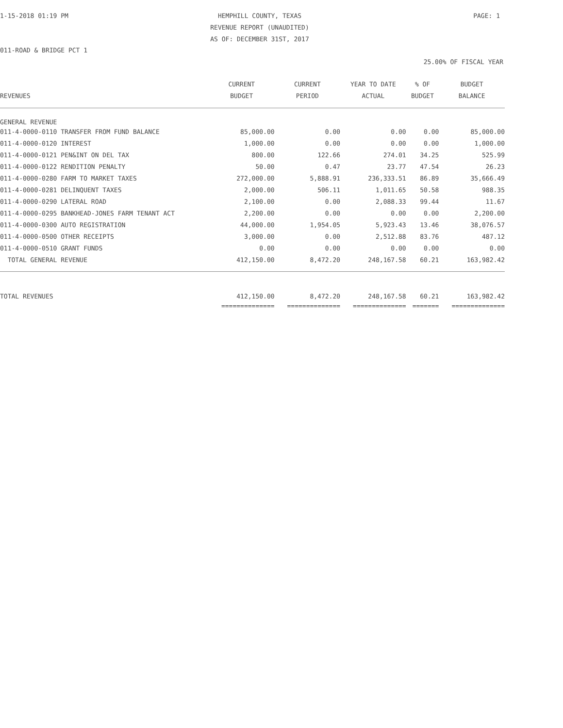1-15-2018 01:19 PM HEMPHILL COUNTY, TEXAS PAGE: 1
REVENUE REPORT (UNAUDITED)
AS OF: DECEMBER 31ST, 2017
011-ROAD & BRIDGE PCT 1
25.00% OF FISCAL YEAR
| REVENUES | CURRENT BUDGET | CURRENT PERIOD | YEAR TO DATE ACTUAL | % OF BUDGET | BUDGET BALANCE |
| --- | --- | --- | --- | --- | --- |
| GENERAL REVENUE | | | | | |
| 011-4-0000-0110 TRANSFER FROM FUND BALANCE | 85,000.00 | 0.00 | 0.00 | 0.00 | 85,000.00 |
| 011-4-0000-0120 INTEREST | 1,000.00 | 0.00 | 0.00 | 0.00 | 1,000.00 |
| 011-4-0000-0121 PEN&INT ON DEL TAX | 800.00 | 122.66 | 274.01 | 34.25 | 525.99 |
| 011-4-0000-0122 RENDITION PENALTY | 50.00 | 0.47 | 23.77 | 47.54 | 26.23 |
| 011-4-0000-0280 FARM TO MARKET TAXES | 272,000.00 | 5,888.91 | 236,333.51 | 86.89 | 35,666.49 |
| 011-4-0000-0281 DELINQUENT TAXES | 2,000.00 | 506.11 | 1,011.65 | 50.58 | 988.35 |
| 011-4-0000-0290 LATERAL ROAD | 2,100.00 | 0.00 | 2,088.33 | 99.44 | 11.67 |
| 011-4-0000-0295 BANKHEAD-JONES FARM TENANT ACT | 2,200.00 | 0.00 | 0.00 | 0.00 | 2,200.00 |
| 011-4-0000-0300 AUTO REGISTRATION | 44,000.00 | 1,954.05 | 5,923.43 | 13.46 | 38,076.57 |
| 011-4-0000-0500 OTHER RECEIPTS | 3,000.00 | 0.00 | 2,512.88 | 83.76 | 487.12 |
| 011-4-0000-0510 GRANT FUNDS | 0.00 | 0.00 | 0.00 | 0.00 | 0.00 |
| TOTAL GENERAL REVENUE | 412,150.00 | 8,472.20 | 248,167.58 | 60.21 | 163,982.42 |
| TOTAL REVENUES | 412,150.00 | 8,472.20 | 248,167.58 | 60.21 | 163,982.42 |
| | ============== | ============== | ============== | ======= | ============== |